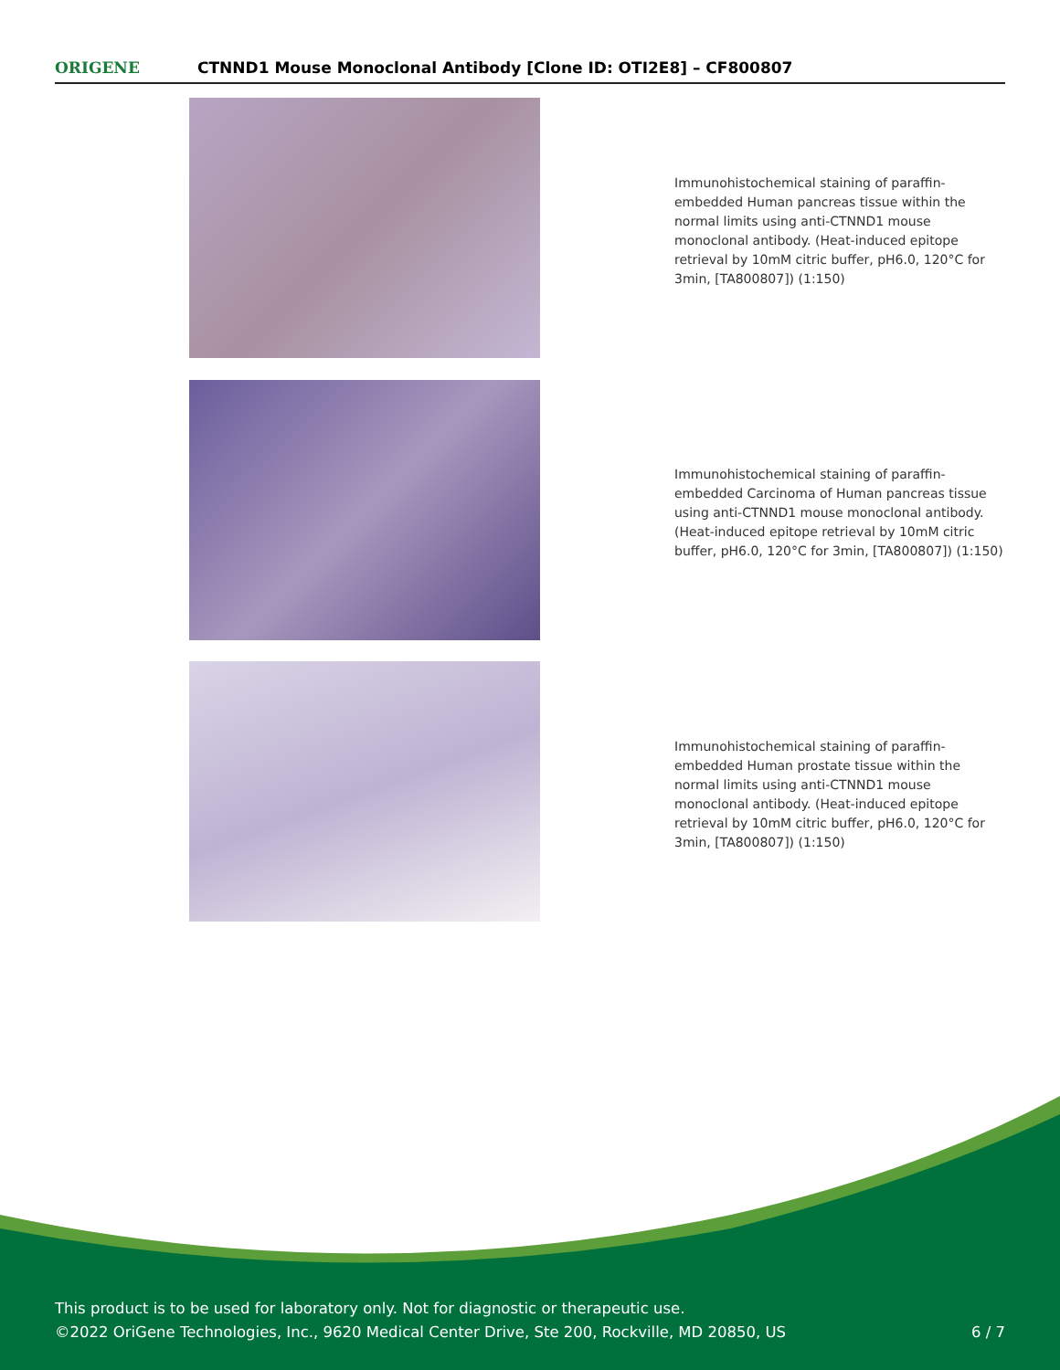ORIGENE
CTNND1 Mouse Monoclonal Antibody [Clone ID: OTI2E8] – CF800807
Immunohistochemical staining of paraffin-embedded Human pancreas tissue within the normal limits using anti-CTNND1 mouse monoclonal antibody. (Heat-induced epitope retrieval by 10mM citric buffer, pH6.0, 120°C for 3min, [TA800807]) (1:150)
Immunohistochemical staining of paraffin-embedded Carcinoma of Human pancreas tissue using anti-CTNND1 mouse monoclonal antibody. (Heat-induced epitope retrieval by 10mM citric buffer, pH6.0, 120°C for 3min, [TA800807]) (1:150)
Immunohistochemical staining of paraffin-embedded Human prostate tissue within the normal limits using anti-CTNND1 mouse monoclonal antibody. (Heat-induced epitope retrieval by 10mM citric buffer, pH6.0, 120°C for 3min, [TA800807]) (1:150)
This product is to be used for laboratory only. Not for diagnostic or therapeutic use.
©2022 OriGene Technologies, Inc., 9620 Medical Center Drive, Ste 200, Rockville, MD 20850, US
6 / 7